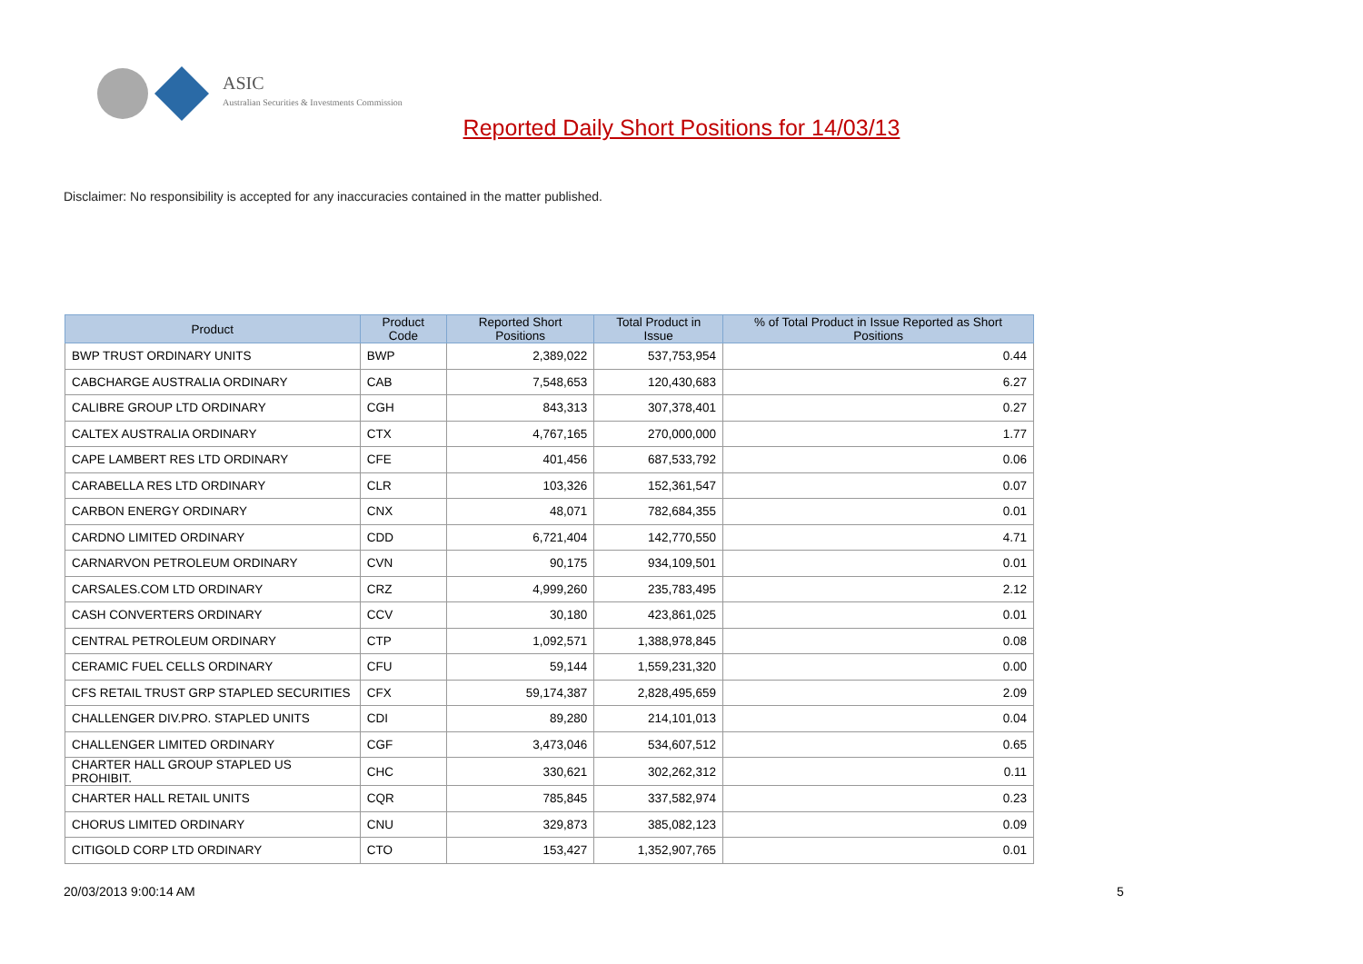ASIC
Australian Securities & Investments Commission
Reported Daily Short Positions for 14/03/13
Disclaimer: No responsibility is accepted for any inaccuracies contained in the matter published.
| Product | Product Code | Reported Short Positions | Total Product in Issue | % of Total Product in Issue Reported as Short Positions |
| --- | --- | --- | --- | --- |
| BWP TRUST ORDINARY UNITS | BWP | 2,389,022 | 537,753,954 | 0.44 |
| CABCHARGE AUSTRALIA ORDINARY | CAB | 7,548,653 | 120,430,683 | 6.27 |
| CALIBRE GROUP LTD ORDINARY | CGH | 843,313 | 307,378,401 | 0.27 |
| CALTEX AUSTRALIA ORDINARY | CTX | 4,767,165 | 270,000,000 | 1.77 |
| CAPE LAMBERT RES LTD ORDINARY | CFE | 401,456 | 687,533,792 | 0.06 |
| CARABELLA RES LTD ORDINARY | CLR | 103,326 | 152,361,547 | 0.07 |
| CARBON ENERGY ORDINARY | CNX | 48,071 | 782,684,355 | 0.01 |
| CARDNO LIMITED ORDINARY | CDD | 6,721,404 | 142,770,550 | 4.71 |
| CARNARVON PETROLEUM ORDINARY | CVN | 90,175 | 934,109,501 | 0.01 |
| CARSALES.COM LTD ORDINARY | CRZ | 4,999,260 | 235,783,495 | 2.12 |
| CASH CONVERTERS ORDINARY | CCV | 30,180 | 423,861,025 | 0.01 |
| CENTRAL PETROLEUM ORDINARY | CTP | 1,092,571 | 1,388,978,845 | 0.08 |
| CERAMIC FUEL CELLS ORDINARY | CFU | 59,144 | 1,559,231,320 | 0.00 |
| CFS RETAIL TRUST GRP STAPLED SECURITIES | CFX | 59,174,387 | 2,828,495,659 | 2.09 |
| CHALLENGER DIV.PRO. STAPLED UNITS | CDI | 89,280 | 214,101,013 | 0.04 |
| CHALLENGER LIMITED ORDINARY | CGF | 3,473,046 | 534,607,512 | 0.65 |
| CHARTER HALL GROUP STAPLED US PROHIBIT. | CHC | 330,621 | 302,262,312 | 0.11 |
| CHARTER HALL RETAIL UNITS | CQR | 785,845 | 337,582,974 | 0.23 |
| CHORUS LIMITED ORDINARY | CNU | 329,873 | 385,082,123 | 0.09 |
| CITIGOLD CORP LTD ORDINARY | CTO | 153,427 | 1,352,907,765 | 0.01 |
20/03/2013 9:00:14 AM 5